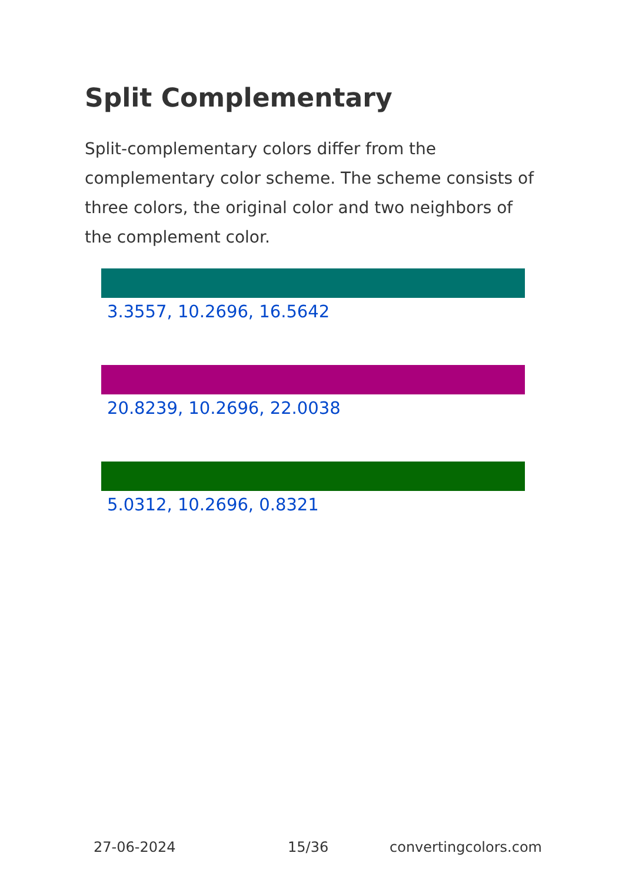Split Complementary
Split-complementary colors differ from the complementary color scheme. The scheme consists of three colors, the original color and two neighbors of the complement color.
3.3557, 10.2696, 16.5642
20.8239, 10.2696, 22.0038
5.0312, 10.2696, 0.8321
27-06-2024 15/36 convertingcolors.com